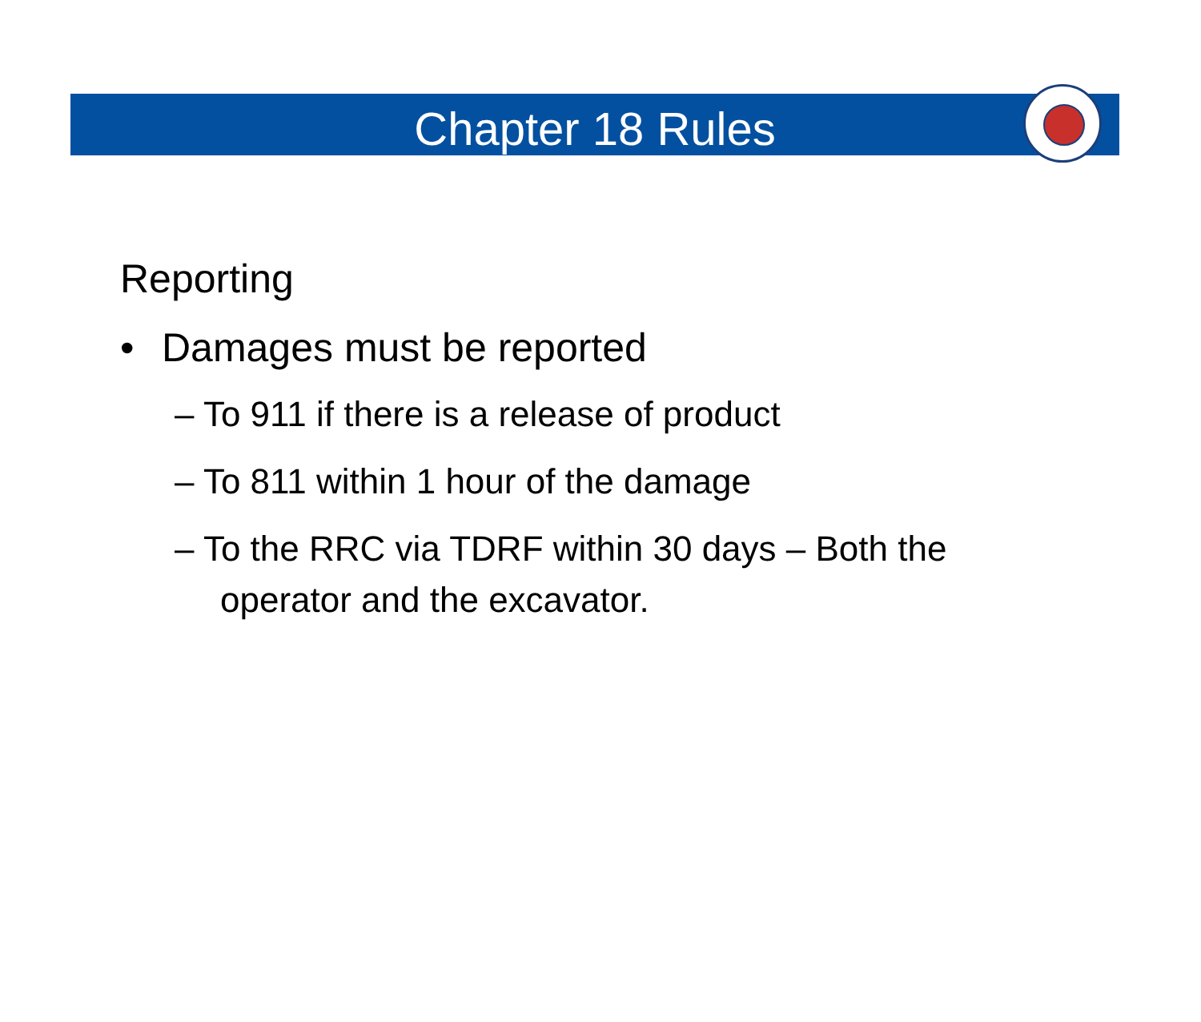Chapter 18 Rules
Reporting
• Damages must be reported
– To 911 if there is a release of product
– To 811 within 1 hour of the damage
– To the RRC via TDRF within 30 days – Both the operator and the excavator.